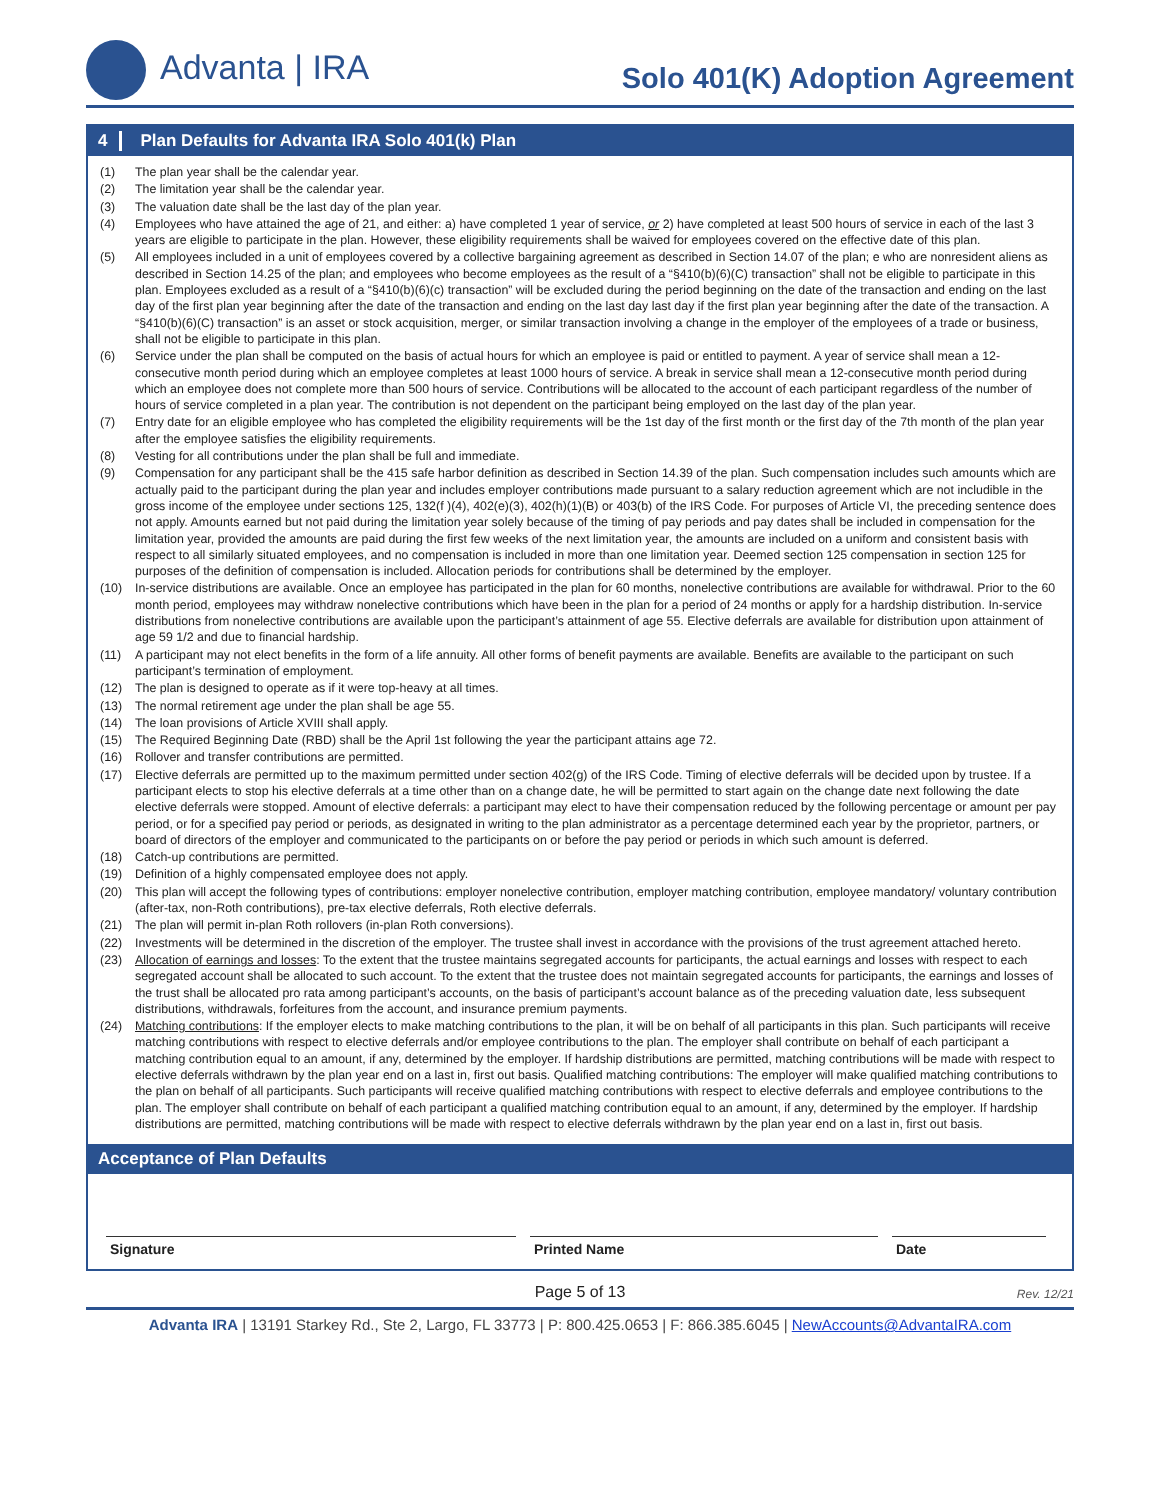Advanta | IRA Solo 401(K) Adoption Agreement
4 Plan Defaults for Advanta IRA Solo 401(k) Plan
(1) The plan year shall be the calendar year.
(2) The limitation year shall be the calendar year.
(3) The valuation date shall be the last day of the plan year.
(4) Employees who have attained the age of 21, and either: a) have completed 1 year of service, or 2) have completed at least 500 hours of service in each of the last 3 years are eligible to participate in the plan. However, these eligibility requirements shall be waived for employees covered on the effective date of this plan.
(5) All employees included in a unit of employees covered by a collective bargaining agreement as described in Section 14.07 of the plan; e who are nonresident aliens as described in Section 14.25 of the plan; and employees who become employees as the result of a “§410(b)(6)(C) transaction” shall not be eligible to participate in this plan. Employees excluded as a result of a “§410(b)(6)(c) transaction” will be excluded during the period beginning on the date of the transaction and ending on the last day of the first plan year beginning after the date of the transaction and ending on the last day last day if the first plan year beginning after the date of the transaction. A “§410(b)(6)(C) transaction” is an asset or stock acquisition, merger, or similar transaction involving a change in the employer of the employees of a trade or business, shall not be eligible to participate in this plan.
(6) Service under the plan shall be computed on the basis of actual hours for which an employee is paid or entitled to payment. A year of service shall mean a 12-consecutive month period during which an employee completes at least 1000 hours of service. A break in service shall mean a 12-consecutive month period during which an employee does not complete more than 500 hours of service. Contributions will be allocated to the account of each participant regardless of the number of hours of service completed in a plan year. The contribution is not dependent on the participant being employed on the last day of the plan year.
(7) Entry date for an eligible employee who has completed the eligibility requirements will be the 1st day of the first month or the first day of the 7th month of the plan year after the employee satisfies the eligibility requirements.
(8) Vesting for all contributions under the plan shall be full and immediate.
(9) Compensation for any participant shall be the 415 safe harbor definition as described in Section 14.39 of the plan. Such compensation includes such amounts which are actually paid to the participant during the plan year and includes employer contributions made pursuant to a salary reduction agreement which are not includible in the gross income of the employee under sections 125, 132(f )(4), 402(e)(3), 402(h)(1)(B) or 403(b) of the IRS Code. For purposes of Article VI, the preceding sentence does not apply. Amounts earned but not paid during the limitation year solely because of the timing of pay periods and pay dates shall be included in compensation for the limitation year, provided the amounts are paid during the first few weeks of the next limitation year, the amounts are included on a uniform and consistent basis with respect to all similarly situated employees, and no compensation is included in more than one limitation year. Deemed section 125 compensation in section 125 for purposes of the definition of compensation is included. Allocation periods for contributions shall be determined by the employer.
(10) In-service distributions are available. Once an employee has participated in the plan for 60 months, nonelective contributions are available for withdrawal. Prior to the 60 month period, employees may withdraw nonelective contributions which have been in the plan for a period of 24 months or apply for a hardship distribution. In-service distributions from nonelective contributions are available upon the participant’s attainment of age 55. Elective deferrals are available for distribution upon attainment of age 59 1/2 and due to financial hardship.
(11) A participant may not elect benefits in the form of a life annuity. All other forms of benefit payments are available. Benefits are available to the participant on such participant’s termination of employment.
(12) The plan is designed to operate as if it were top-heavy at all times.
(13) The normal retirement age under the plan shall be age 55.
(14) The loan provisions of Article XVIII shall apply.
(15) The Required Beginning Date (RBD) shall be the April 1st following the year the participant attains age 72.
(16) Rollover and transfer contributions are permitted.
(17) Elective deferrals are permitted up to the maximum permitted under section 402(g) of the IRS Code. Timing of elective deferrals will be decided upon by trustee. If a participant elects to stop his elective deferrals at a time other than on a change date, he will be permitted to start again on the change date next following the date elective deferrals were stopped. Amount of elective deferrals: a participant may elect to have their compensation reduced by the following percentage or amount per pay period, or for a specified pay period or periods, as designated in writing to the plan administrator as a percentage determined each year by the proprietor, partners, or board of directors of the employer and communicated to the participants on or before the pay period or periods in which such amount is deferred.
(18) Catch-up contributions are permitted.
(19) Definition of a highly compensated employee does not apply.
(20) This plan will accept the following types of contributions: employer nonelective contribution, employer matching contribution, employee mandatory/ voluntary contribution (after-tax, non-Roth contributions), pre-tax elective deferrals, Roth elective deferrals.
(21) The plan will permit in-plan Roth rollovers (in-plan Roth conversions).
(22) Investments will be determined in the discretion of the employer. The trustee shall invest in accordance with the provisions of the trust agreement attached hereto.
(23) Allocation of earnings and losses: To the extent that the trustee maintains segregated accounts for participants, the actual earnings and losses with respect to each segregated account shall be allocated to such account. To the extent that the trustee does not maintain segregated accounts for participants, the earnings and losses of the trust shall be allocated pro rata among participant’s accounts, on the basis of participant’s account balance as of the preceding valuation date, less subsequent distributions, withdrawals, forfeitures from the account, and insurance premium payments.
(24) Matching contributions: If the employer elects to make matching contributions to the plan, it will be on behalf of all participants in this plan. Such participants will receive matching contributions with respect to elective deferrals and/or employee contributions to the plan. The employer shall contribute on behalf of each participant a matching contribution equal to an amount, if any, determined by the employer. If hardship distributions are permitted, matching contributions will be made with respect to elective deferrals withdrawn by the plan year end on a last in, first out basis. Qualified matching contributions: The employer will make qualified matching contributions to the plan on behalf of all participants. Such participants will receive qualified matching contributions with respect to elective deferrals and employee contributions to the plan. The employer shall contribute on behalf of each participant a qualified matching contribution equal to an amount, if any, determined by the employer. If hardship distributions are permitted, matching contributions will be made with respect to elective deferrals withdrawn by the plan year end on a last in, first out basis.
Acceptance of Plan Defaults
Signature Printed Name Date
Page 5 of 13 Rev. 12/21
Advanta IRA | 13191 Starkey Rd., Ste 2, Largo, FL 33773 | P: 800.425.0653 | F: 866.385.6045 | NewAccounts@AdvantaIRA.com